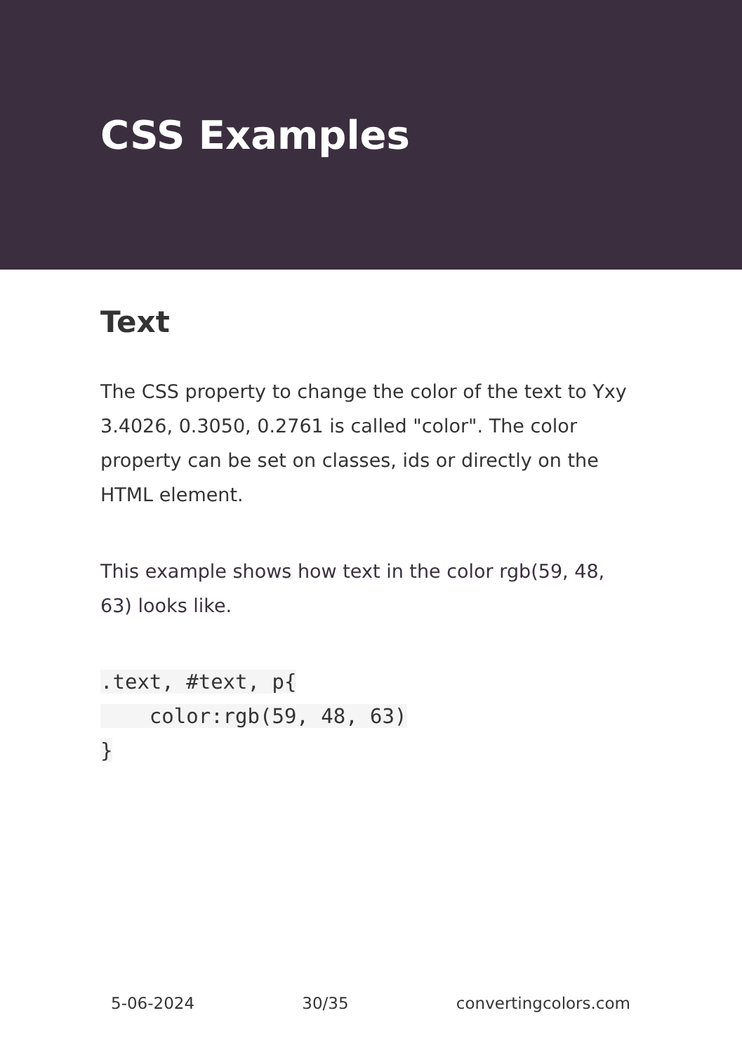CSS Examples
Text
The CSS property to change the color of the text to Yxy 3.4026, 0.3050, 0.2761 is called "color". The color property can be set on classes, ids or directly on the HTML element.
This example shows how text in the color rgb(59, 48, 63) looks like.
.text, #text, p{
    color:rgb(59, 48, 63)
}
5-06-2024 30/35 convertingcolors.com